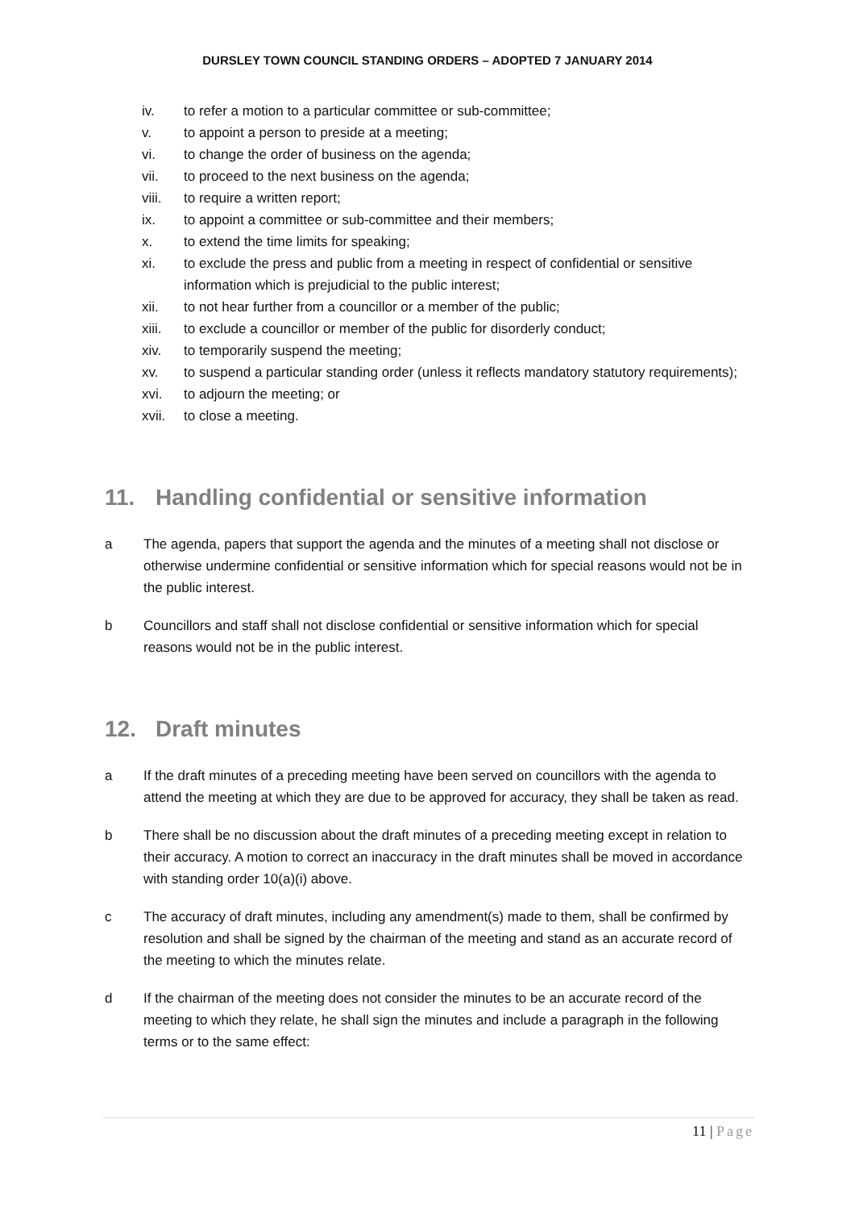DURSLEY TOWN COUNCIL STANDING ORDERS – ADOPTED 7 JANUARY 2014
iv. to refer a motion to a particular committee or sub-committee;
v. to appoint a person to preside at a meeting;
vi. to change the order of business on the agenda;
vii. to proceed to the next business on the agenda;
viii. to require a written report;
ix. to appoint a committee or sub-committee and their members;
x. to extend the time limits for speaking;
xi. to exclude the press and public from a meeting in respect of confidential or sensitive information which is prejudicial to the public interest;
xii. to not hear further from a councillor or a member of the public;
xiii. to exclude a councillor or member of the public for disorderly conduct;
xiv. to temporarily suspend the meeting;
xv. to suspend a particular standing order (unless it reflects mandatory statutory requirements);
xvi. to adjourn the meeting; or
xvii. to close a meeting.
11. Handling confidential or sensitive information
a The agenda, papers that support the agenda and the minutes of a meeting shall not disclose or otherwise undermine confidential or sensitive information which for special reasons would not be in the public interest.
b Councillors and staff shall not disclose confidential or sensitive information which for special reasons would not be in the public interest.
12. Draft minutes
a If the draft minutes of a preceding meeting have been served on councillors with the agenda to attend the meeting at which they are due to be approved for accuracy, they shall be taken as read.
b There shall be no discussion about the draft minutes of a preceding meeting except in relation to their accuracy. A motion to correct an inaccuracy in the draft minutes shall be moved in accordance with standing order 10(a)(i) above.
c The accuracy of draft minutes, including any amendment(s) made to them, shall be confirmed by resolution and shall be signed by the chairman of the meeting and stand as an accurate record of the meeting to which the minutes relate.
d If the chairman of the meeting does not consider the minutes to be an accurate record of the meeting to which they relate, he shall sign the minutes and include a paragraph in the following terms or to the same effect:
11 | Page